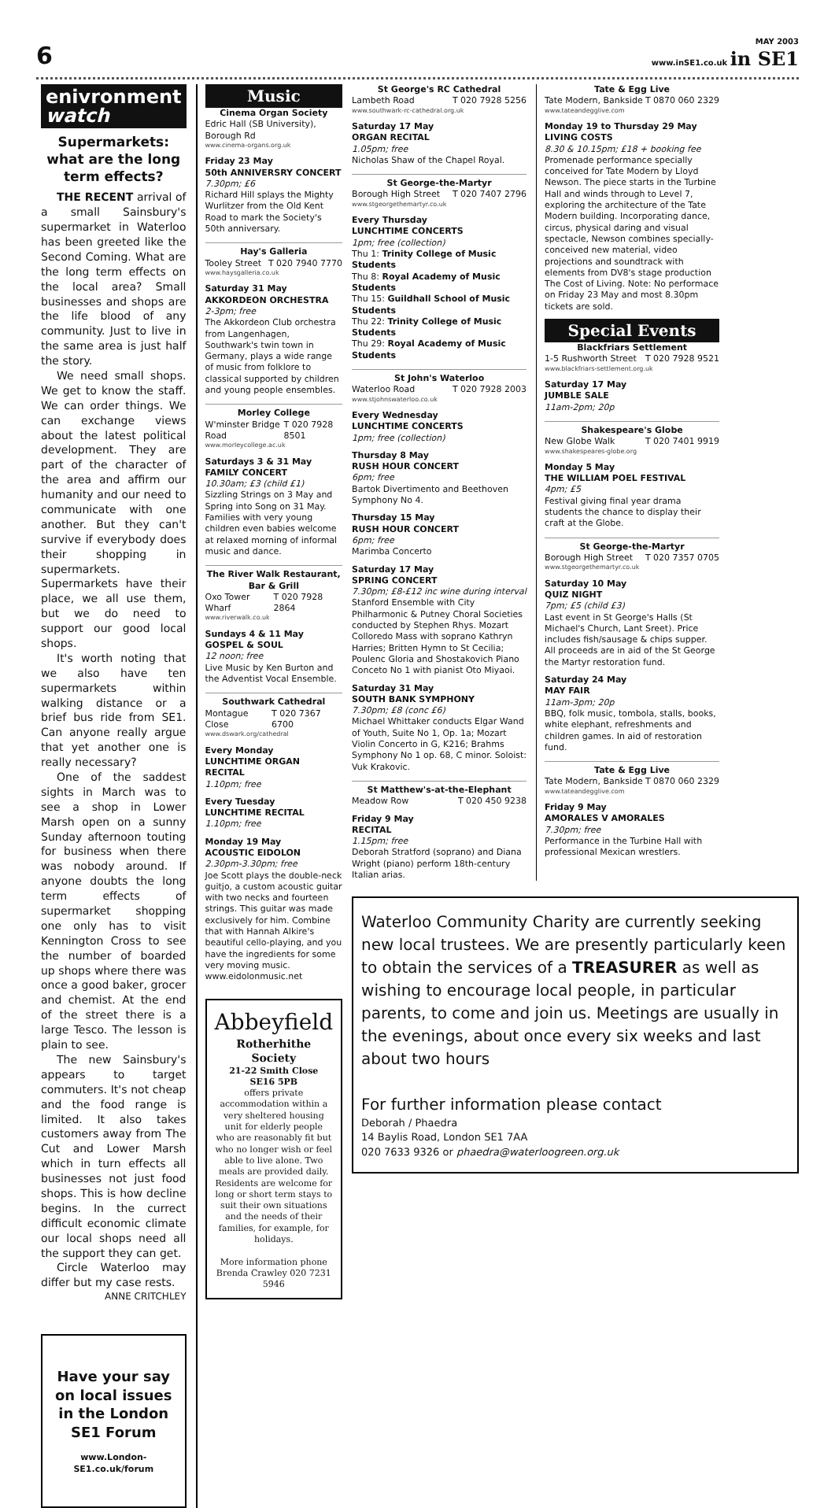6
MAY 2003
www.inSE1.co.uk in SE1
enivronment
watch
Supermarkets: what are the long term effects?
THE RECENT arrival of a small Sainsbury's supermarket in Waterloo has been greeted like the Second Coming. What are the long term effects on the local area? Small businesses and shops are the life blood of any community. Just to live in the same area is just half the story.
We need small shops. We get to know the staff. We can order things. We can exchange views about the latest political development. They are part of the character of the area and affirm our humanity and our need to communicate with one another. But they can't survive if everybody does their shopping in supermarkets. Supermarkets have their place, we all use them, but we do need to support our good local shops.
It's worth noting that we also have ten supermarkets within walking distance or a brief bus ride from SE1. Can anyone really argue that yet another one is really necessary?
One of the saddest sights in March was to see a shop in Lower Marsh open on a sunny Sunday afternoon touting for business when there was nobody around. If anyone doubts the long term effects of supermarket shopping one only has to visit Kennington Cross to see the number of boarded up shops where there was once a good baker, grocer and chemist. At the end of the street there is a large Tesco. The lesson is plain to see.
The new Sainsbury's appears to target commuters. It's not cheap and the food range is limited. It also takes customers away from The Cut and Lower Marsh which in turn effects all businesses not just food shops. This is how decline begins. In the currect difficult economic climate our local shops need all the support they can get.
Circle Waterloo may differ but my case rests.
ANNE CRITCHLEY
Have your say on local issues in the London SE1 Forum
www.London-SE1.co.uk/forum
Music
Cinema Organ Society
Edric Hall (SB University), Borough Rd
www.cinema-organs.org.uk
Friday 23 May
50th ANNIVERSRY CONCERT
7.30pm; £6
Richard Hill splays the Mighty Wurlitzer from the Old Kent Road to mark the Society's 50th anniversary.
Hay's Galleria
Tooley Street T 020 7940 7770
www.haysgalleria.co.uk
Saturday 31 May
AKKORDEON ORCHESTRA
2-3pm; free
The Akkordeon Club orchestra from Langenhagen, Southwark's twin town in Germany, plays a wide range of music from folklore to classical supported by children and young people ensembles.
Morley College
W'minster Bridge Road T 020 7928 8501
www.morleycollege.ac.uk
Saturdays 3 & 31 May
FAMILY CONCERT
10.30am; £3 (child £1)
Sizzling Strings on 3 May and Spring into Song on 31 May. Families with very young children even babies welcome at relaxed morning of informal music and dance.
The River Walk Restaurant, Bar & Grill
Oxo Tower Wharf T 020 7928 2864
www.riverwalk.co.uk
Sundays 4 & 11 May
GOSPEL & SOUL
12 noon; free
Live Music by Ken Burton and the Adventist Vocal Ensemble.
Southwark Cathedral
Montague Close T 020 7367 6700
www.dswark.org/cathedral
Every Monday
LUNCHTIME ORGAN RECITAL
1.10pm; free
Every Tuesday
LUNCHTIME RECITAL
1.10pm; free
Monday 19 May
ACOUSTIC EIDOLON
2.30pm-3.30pm; free
Joe Scott plays the double-neck guitjo, a custom acoustic guitar with two necks and fourteen strings. This guitar was made exclusively for him. Combine that with Hannah Alkire's beautiful cello-playing, and you have the ingredients for some very moving music. www.eidolonmusic.net
Abbeyfield
Rotherhithe Society
21-22 Smith Close
SE16 5PB
offers private accommodation within a very sheltered housing unit for elderly people who are reasonably fit but who no longer wish or feel able to live alone. Two meals are provided daily.
Residents are welcome for long or short term stays to suit their own situations and the needs of their families, for example, for holidays.
More information phone
Brenda Crawley 020 7231 5946
St George's RC Cathedral
Lambeth Road T 020 7928 5256
www.southwark-rc-cathedral.org.uk
Saturday 17 May
ORGAN RECITAL
1.05pm; free
Nicholas Shaw of the Chapel Royal.
St George-the-Martyr
Borough High Street T 020 7407 2796
www.stgeorgethemartyr.co.uk
Every Thursday
LUNCHTIME CONCERTS
1pm; free (collection)
Thu 1: Trinity College of Music Students
Thu 8: Royal Academy of Music Students
Thu 15: Guildhall School of Music Students
Thu 22: Trinity College of Music Students
Thu 29: Royal Academy of Music Students
St John's Waterloo
Waterloo Road T 020 7928 2003
www.stjohnswaterloo.co.uk
Every Wednesday
LUNCHTIME CONCERTS
1pm; free (collection)
Thursday 8 May
RUSH HOUR CONCERT
6pm; free
Bartok Divertimento and Beethoven Symphony No 4.
Thursday 15 May
RUSH HOUR CONCERT
6pm; free
Marimba Concerto
Saturday 17 May
SPRING CONCERT
7.30pm; £8-£12 inc wine during interval
Stanford Ensemble with City Philharmonic & Putney Choral Societies conducted by Stephen Rhys. Mozart Colloredo Mass with soprano Kathryn Harries; Britten Hymn to St Cecilia; Poulenc Gloria and Shostakovich Piano Conceto No 1 with pianist Oto Miyaoi.
Saturday 31 May
SOUTH BANK SYMPHONY
7.30pm; £8 (conc £6)
Michael Whittaker conducts Elgar Wand of Youth, Suite No 1, Op. 1a; Mozart Violin Concerto in G, K216; Brahms Symphony No 1 op. 68, C minor. Soloist: Vuk Krakovic.
St Matthew's-at-the-Elephant
Meadow Row T 020 450 9238
Friday 9 May
RECITAL
1.15pm; free
Deborah Stratford (soprano) and Diana Wright (piano) perform 18th-century Italian arias.
Tate & Egg Live
Tate Modern, Bankside T 0870 060 2329
www.tateandegglive.com
Monday 19 to Thursday 29 May
LIVING COSTS
8.30 & 10.15pm; £18 + booking fee
Promenade performance specially conceived for Tate Modern by Lloyd Newson. The piece starts in the Turbine Hall and winds through to Level 7, exploring the architecture of the Tate Modern building. Incorporating dance, circus, physical daring and visual spectacle, Newson combines specially-conceived new material, video projections and soundtrack with elements from DV8's stage production The Cost of Living. Note: No performace on Friday 23 May and most 8.30pm tickets are sold.
Special Events
Blackfriars Settlement
1-5 Rushworth Street T 020 7928 9521
www.blackfriars-settlement.org.uk
Saturday 17 May
JUMBLE SALE
11am-2pm; 20p
Shakespeare's Globe
New Globe Walk T 020 7401 9919
www.shakespeares-globe.org
Monday 5 May
THE WILLIAM POEL FESTIVAL
4pm; £5
Festival giving final year drama students the chance to display their craft at the Globe.
St George-the-Martyr
Borough High Street T 020 7357 0705
www.stgeorgethemartyr.co.uk
Saturday 10 May
QUIZ NIGHT
7pm; £5 (child £3)
Last event in St George's Halls (St Michael's Church, Lant Sreet). Price includes fish/sausage & chips supper. All proceeds are in aid of the St George the Martyr restoration fund.
Saturday 24 May
MAY FAIR
11am-3pm; 20p
BBQ, folk music, tombola, stalls, books, white elephant, refreshments and children games. In aid of restoration fund.
Tate & Egg Live
Tate Modern, Bankside T 0870 060 2329
www.tateandegglive.com
Friday 9 May
AMORALES V AMORALES
7.30pm; free
Performance in the Turbine Hall with professional Mexican wrestlers.
Waterloo Community Charity are currently seeking new local trustees. We are presently particularly keen to obtain the services of a TREASURER as well as wishing to encourage local people, in particular parents, to come and join us. Meetings are usually in the evenings, about once every six weeks and last about two hours
For further information please contact
Deborah / Phaedra
14 Baylis Road, London SE1 7AA
020 7633 9326 or phaedra@waterloogreen.org.uk